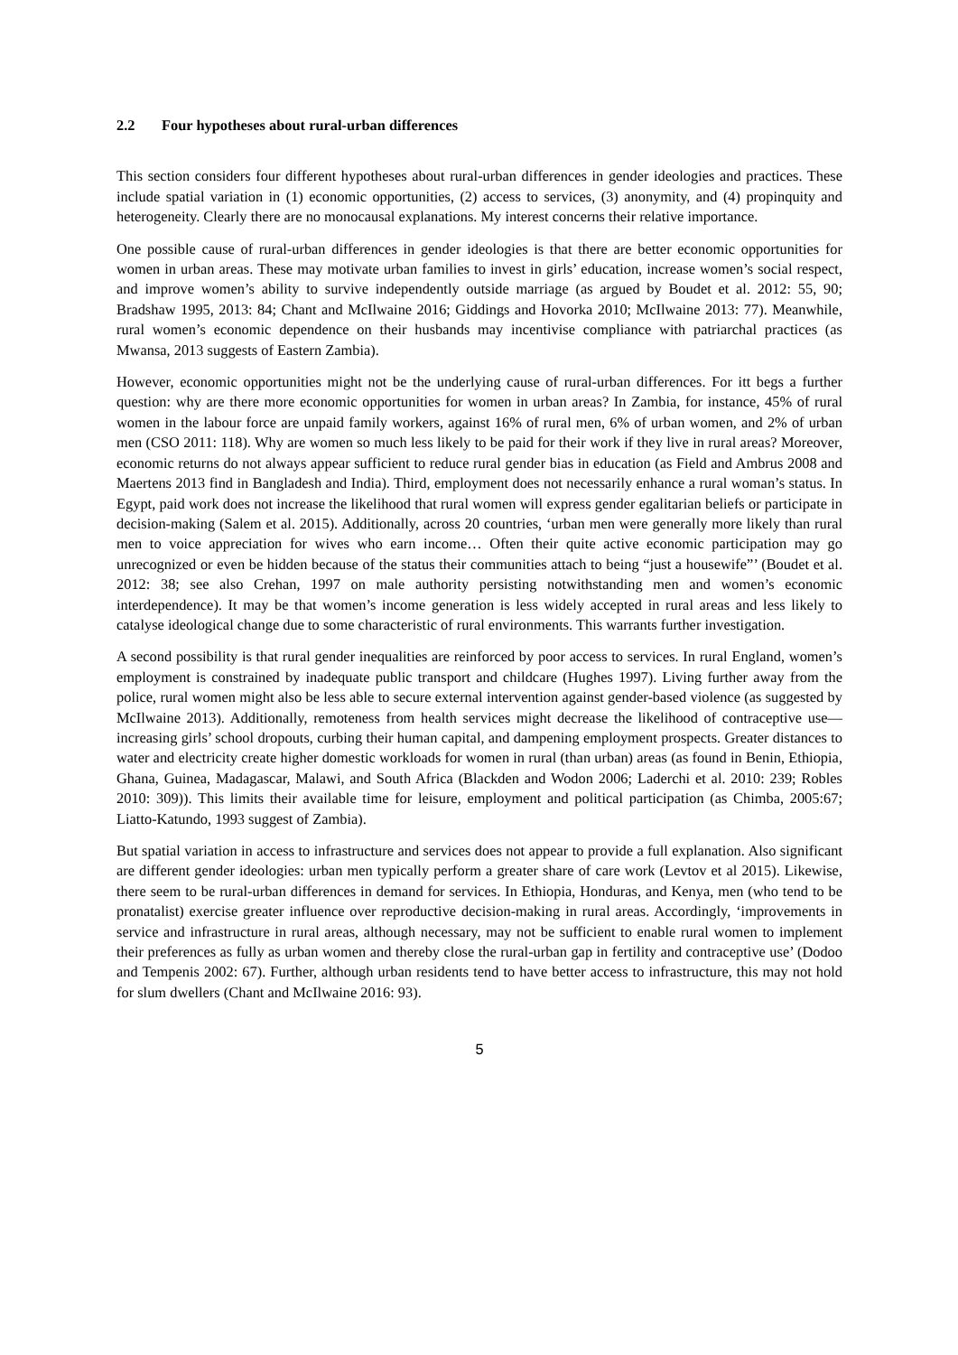2.2 Four hypotheses about rural-urban differences
This section considers four different hypotheses about rural-urban differences in gender ideologies and practices. These include spatial variation in (1) economic opportunities, (2) access to services, (3) anonymity, and (4) propinquity and heterogeneity. Clearly there are no monocausal explanations. My interest concerns their relative importance.
One possible cause of rural-urban differences in gender ideologies is that there are better economic opportunities for women in urban areas. These may motivate urban families to invest in girls’ education, increase women’s social respect, and improve women’s ability to survive independently outside marriage (as argued by Boudet et al. 2012: 55, 90; Bradshaw 1995, 2013: 84; Chant and McIlwaine 2016; Giddings and Hovorka 2010; McIlwaine 2013: 77). Meanwhile, rural women’s economic dependence on their husbands may incentivise compliance with patriarchal practices (as Mwansa, 2013 suggests of Eastern Zambia).
However, economic opportunities might not be the underlying cause of rural-urban differences. For itt begs a further question: why are there more economic opportunities for women in urban areas? In Zambia, for instance, 45% of rural women in the labour force are unpaid family workers, against 16% of rural men, 6% of urban women, and 2% of urban men (CSO 2011: 118). Why are women so much less likely to be paid for their work if they live in rural areas? Moreover, economic returns do not always appear sufficient to reduce rural gender bias in education (as Field and Ambrus 2008 and Maertens 2013 find in Bangladesh and India). Third, employment does not necessarily enhance a rural woman’s status. In Egypt, paid work does not increase the likelihood that rural women will express gender egalitarian beliefs or participate in decision-making (Salem et al. 2015). Additionally, across 20 countries, ‘urban men were generally more likely than rural men to voice appreciation for wives who earn income… Often their quite active economic participation may go unrecognized or even be hidden because of the status their communities attach to being “just a housewife”’ (Boudet et al. 2012: 38; see also Crehan, 1997 on male authority persisting notwithstanding men and women’s economic interdependence). It may be that women’s income generation is less widely accepted in rural areas and less likely to catalyse ideological change due to some characteristic of rural environments. This warrants further investigation.
A second possibility is that rural gender inequalities are reinforced by poor access to services. In rural England, women’s employment is constrained by inadequate public transport and childcare (Hughes 1997). Living further away from the police, rural women might also be less able to secure external intervention against gender-based violence (as suggested by McIlwaine 2013). Additionally, remoteness from health services might decrease the likelihood of contraceptive use—increasing girls’ school dropouts, curbing their human capital, and dampening employment prospects. Greater distances to water and electricity create higher domestic workloads for women in rural (than urban) areas (as found in Benin, Ethiopia, Ghana, Guinea, Madagascar, Malawi, and South Africa (Blackden and Wodon 2006; Laderchi et al. 2010: 239; Robles 2010: 309)). This limits their available time for leisure, employment and political participation (as Chimba, 2005:67; Liatto-Katundo, 1993 suggest of Zambia).
But spatial variation in access to infrastructure and services does not appear to provide a full explanation. Also significant are different gender ideologies: urban men typically perform a greater share of care work (Levtov et al 2015). Likewise, there seem to be rural-urban differences in demand for services. In Ethiopia, Honduras, and Kenya, men (who tend to be pronatalist) exercise greater influence over reproductive decision-making in rural areas. Accordingly, ‘improvements in service and infrastructure in rural areas, although necessary, may not be sufficient to enable rural women to implement their preferences as fully as urban women and thereby close the rural-urban gap in fertility and contraceptive use’ (Dodoo and Tempenis 2002: 67). Further, although urban residents tend to have better access to infrastructure, this may not hold for slum dwellers (Chant and McIlwaine 2016: 93).
5